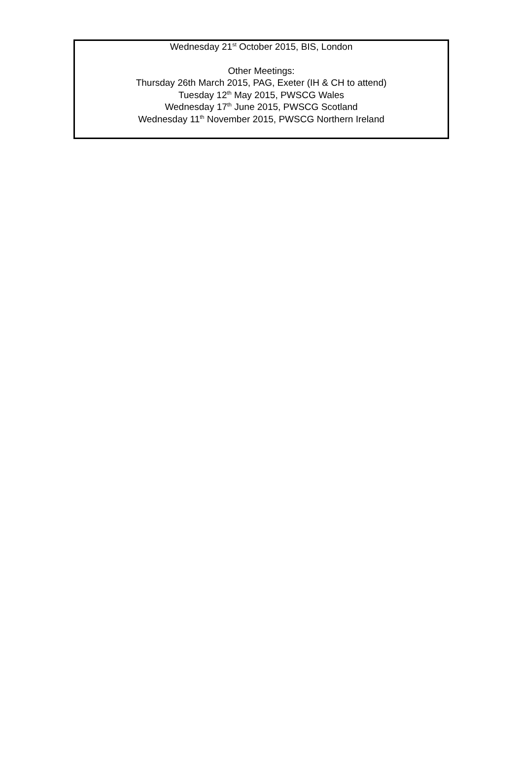Wednesday 21<sup>st</sup> October 2015, BIS, London
Other Meetings:
Thursday 26th March 2015, PAG, Exeter (IH & CH to attend)
Tuesday 12<sup>th</sup> May 2015, PWSCG Wales
Wednesday 17<sup>th</sup> June 2015, PWSCG Scotland
Wednesday 11<sup>th</sup> November 2015, PWSCG Northern Ireland